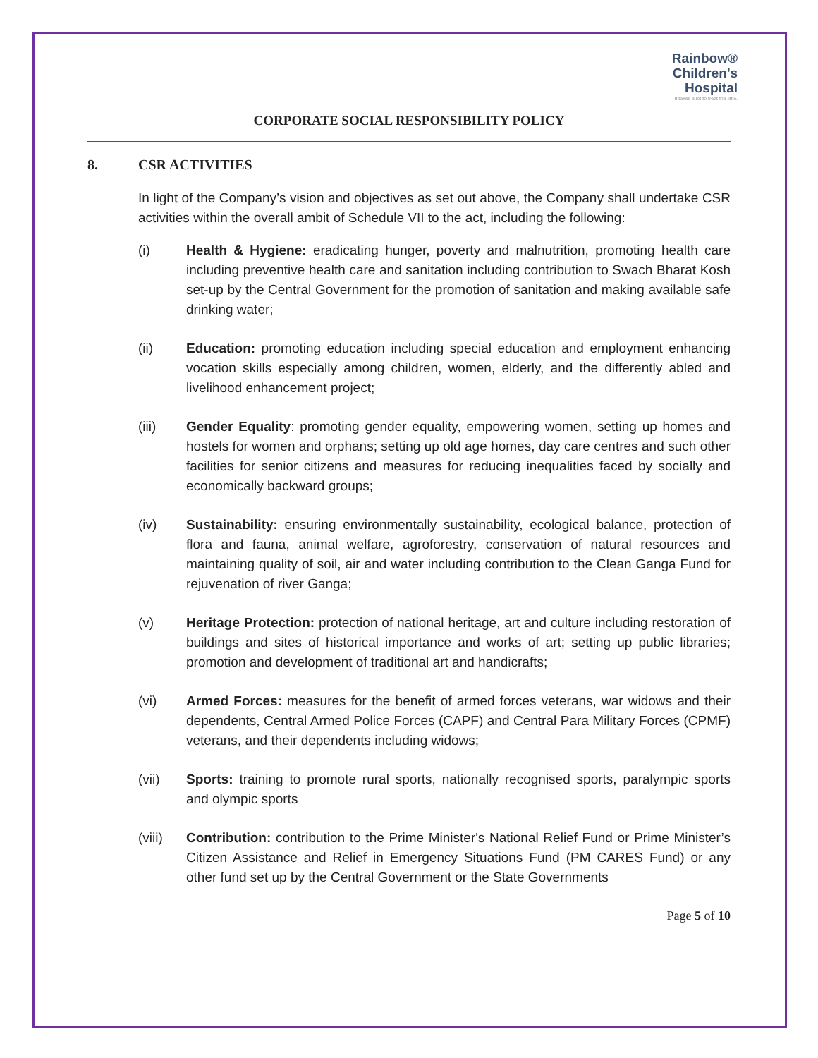Rainbow®
Children's
Hospital
It takes a lot to treat the little.
CORPORATE SOCIAL RESPONSIBILITY POLICY
8. CSR ACTIVITIES
In light of the Company’s vision and objectives as set out above, the Company shall undertake CSR activities within the overall ambit of Schedule VII to the act, including the following:
(i) Health & Hygiene: eradicating hunger, poverty and malnutrition, promoting health care including preventive health care and sanitation including contribution to Swach Bharat Kosh set-up by the Central Government for the promotion of sanitation and making available safe drinking water;
(ii) Education: promoting education including special education and employment enhancing vocation skills especially among children, women, elderly, and the differently abled and livelihood enhancement project;
(iii) Gender Equality: promoting gender equality, empowering women, setting up homes and hostels for women and orphans; setting up old age homes, day care centres and such other facilities for senior citizens and measures for reducing inequalities faced by socially and economically backward groups;
(iv) Sustainability: ensuring environmentally sustainability, ecological balance, protection of flora and fauna, animal welfare, agroforestry, conservation of natural resources and maintaining quality of soil, air and water including contribution to the Clean Ganga Fund for rejuvenation of river Ganga;
(v) Heritage Protection: protection of national heritage, art and culture including restoration of buildings and sites of historical importance and works of art; setting up public libraries; promotion and development of traditional art and handicrafts;
(vi) Armed Forces: measures for the benefit of armed forces veterans, war widows and their dependents, Central Armed Police Forces (CAPF) and Central Para Military Forces (CPMF) veterans, and their dependents including widows;
(vii) Sports: training to promote rural sports, nationally recognised sports, paralympic sports and olympic sports
(viii)
Contribution: contribution to the Prime Minister's National Relief Fund or Prime Minister’s Citizen Assistance and Relief in Emergency Situations Fund (PM CARES Fund) or any other fund set up by the Central Government or the State Governments
Page 5 of 10